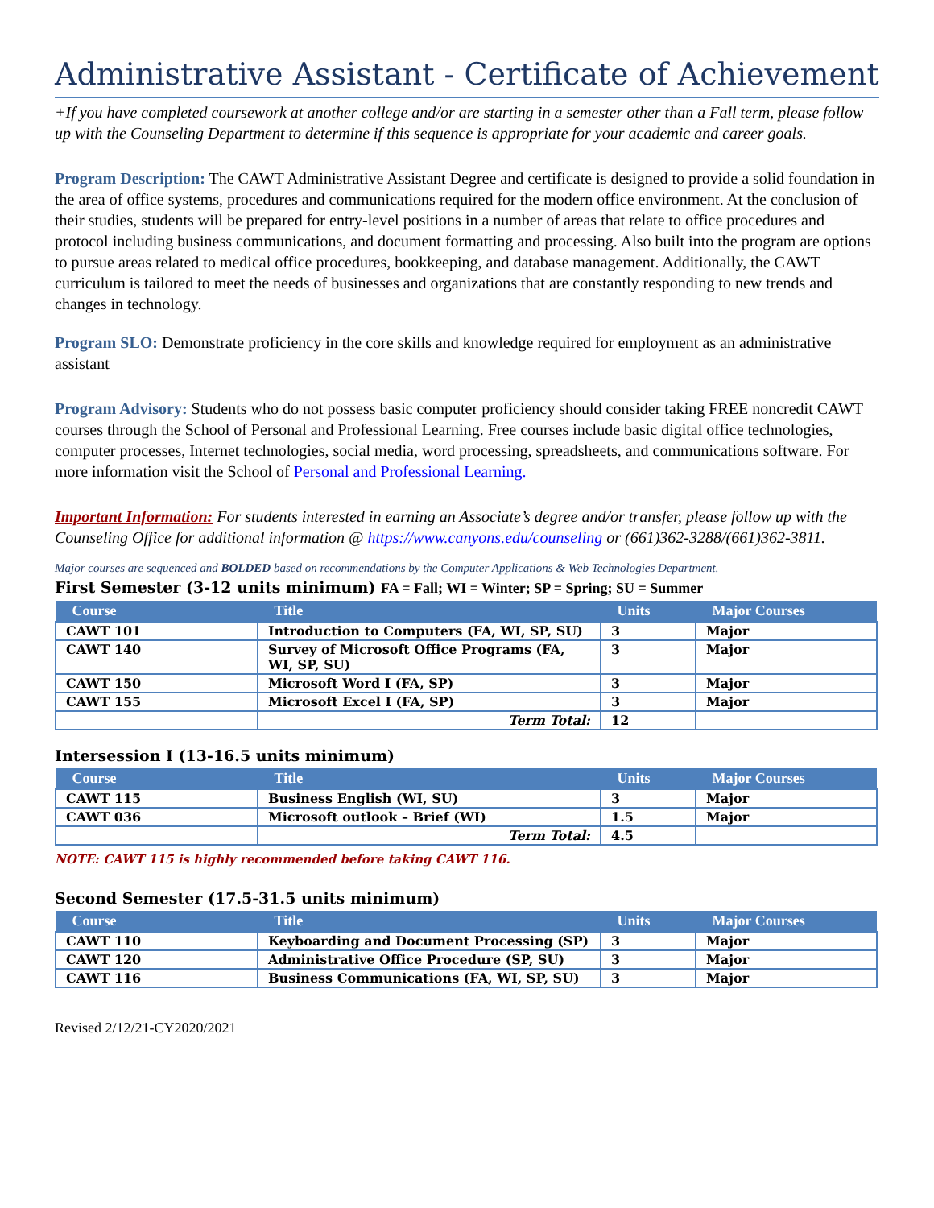Administrative Assistant - Certificate of Achievement
+If you have completed coursework at another college and/or are starting in a semester other than a Fall term, please follow up with the Counseling Department to determine if this sequence is appropriate for your academic and career goals.
Program Description: The CAWT Administrative Assistant Degree and certificate is designed to provide a solid foundation in the area of office systems, procedures and communications required for the modern office environment. At the conclusion of their studies, students will be prepared for entry-level positions in a number of areas that relate to office procedures and protocol including business communications, and document formatting and processing. Also built into the program are options to pursue areas related to medical office procedures, bookkeeping, and database management. Additionally, the CAWT curriculum is tailored to meet the needs of businesses and organizations that are constantly responding to new trends and changes in technology.
Program SLO: Demonstrate proficiency in the core skills and knowledge required for employment as an administrative assistant
Program Advisory: Students who do not possess basic computer proficiency should consider taking FREE noncredit CAWT courses through the School of Personal and Professional Learning. Free courses include basic digital office technologies, computer processes, Internet technologies, social media, word processing, spreadsheets, and communications software. For more information visit the School of Personal and Professional Learning.
Important Information: For students interested in earning an Associate’s degree and/or transfer, please follow up with the Counseling Office for additional information @ https://www.canyons.edu/counseling or (661)362-3288/(661)362-3811.
Major courses are sequenced and BOLDED based on recommendations by the Computer Applications & Web Technologies Department.
First Semester (3-12 units minimum) FA = Fall; WI = Winter; SP = Spring; SU = Summer
| Course | Title | Units | Major Courses |
| --- | --- | --- | --- |
| CAWT 101 | Introduction to Computers (FA, WI, SP, SU) | 3 | Major |
| CAWT 140 | Survey of Microsoft Office Programs (FA, WI, SP, SU) | 3 | Major |
| CAWT 150 | Microsoft Word I (FA, SP) | 3 | Major |
| CAWT 155 | Microsoft Excel I (FA, SP) | 3 | Major |
| | Term Total: | 12 | |
Intersession I (13-16.5 units minimum)
| Course | Title | Units | Major Courses |
| --- | --- | --- | --- |
| CAWT 115 | Business English (WI, SU) | 3 | Major |
| CAWT 036 | Microsoft outlook – Brief (WI) | 1.5 | Major |
| | Term Total: | 4.5 | |
NOTE: CAWT 115 is highly recommended before taking CAWT 116.
Second Semester (17.5-31.5 units minimum)
| Course | Title | Units | Major Courses |
| --- | --- | --- | --- |
| CAWT 110 | Keyboarding and Document Processing (SP) | 3 | Major |
| CAWT 120 | Administrative Office Procedure (SP, SU) | 3 | Major |
| CAWT 116 | Business Communications (FA, WI, SP, SU) | 3 | Major |
Revised 2/12/21-CY2020/2021